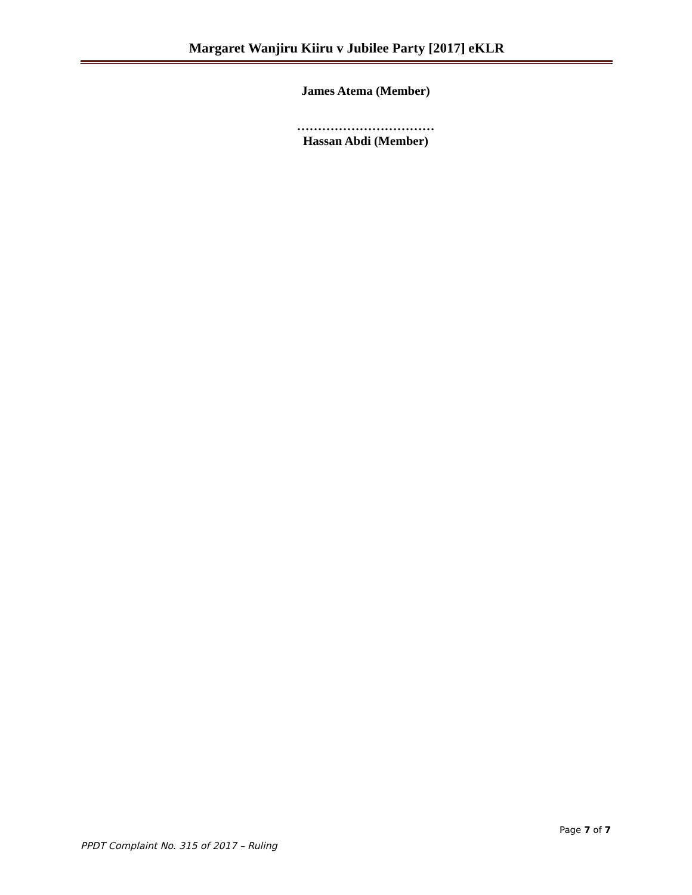Margaret Wanjiru Kiiru v Jubilee Party [2017] eKLR
James Atema (Member)
……………………………
Hassan Abdi (Member)
Page 7 of 7
PPDT Complaint No. 315 of 2017 – Ruling